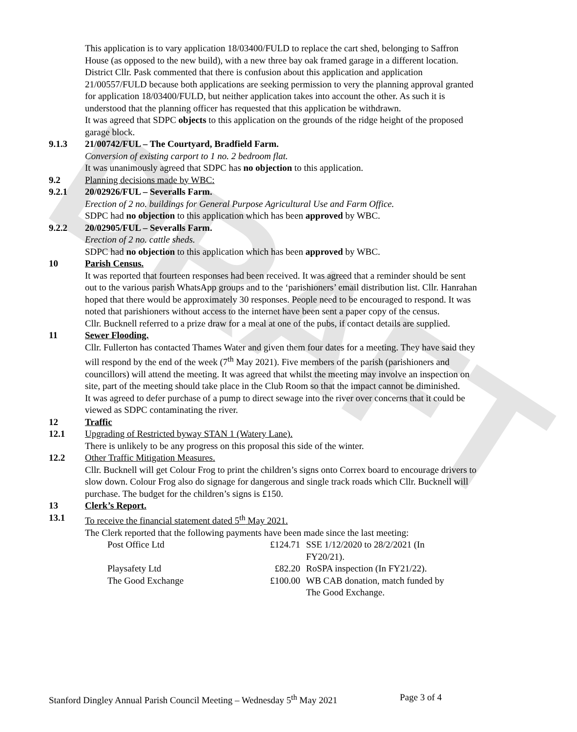DRAFT
This application is to vary application 18/03400/FULD to replace the cart shed, belonging to Saffron House (as opposed to the new build), with a new three bay oak framed garage in a different location.
District Cllr. Pask commented that there is confusion about this application and application 21/00557/FULD because both applications are seeking permission to very the planning approval granted for application 18/03400/FULD, but neither application takes into account the other. As such it is understood that the planning officer has requested that this application be withdrawn.
It was agreed that SDPC objects to this application on the grounds of the ridge height of the proposed garage block.
9.1.3 21/00742/FUL – The Courtyard, Bradfield Farm.
Conversion of existing carport to 1 no. 2 bedroom flat.
It was unanimously agreed that SDPC has no objection to this application.
9.2 Planning decisions made by WBC:
9.2.1 20/02926/FUL – Severalls Farm.
Erection of 2 no. buildings for General Purpose Agricultural Use and Farm Office.
SDPC had no objection to this application which has been approved by WBC.
9.2.2 20/02905/FUL – Severalls Farm.
Erection of 2 no. cattle sheds.
SDPC had no objection to this application which has been approved by WBC.
10 Parish Census.
It was reported that fourteen responses had been received. It was agreed that a reminder should be sent out to the various parish WhatsApp groups and to the ‘parishioners’ email distribution list. Cllr. Hanrahan hoped that there would be approximately 30 responses. People need to be encouraged to respond. It was noted that parishioners without access to the internet have been sent a paper copy of the census.
Cllr. Bucknell referred to a prize draw for a meal at one of the pubs, if contact details are supplied.
11 Sewer Flooding.
Cllr. Fullerton has contacted Thames Water and given them four dates for a meeting. They have said they will respond by the end of the week (7<sup>th</sup> May 2021). Five members of the parish (parishioners and councillors) will attend the meeting. It was agreed that whilst the meeting may involve an inspection on site, part of the meeting should take place in the Club Room so that the impact cannot be diminished.
It was agreed to defer purchase of a pump to direct sewage into the river over concerns that it could be viewed as SDPC contaminating the river.
12 Traffic
12.1 Upgrading of Restricted byway STAN 1 (Watery Lane).
There is unlikely to be any progress on this proposal this side of the winter.
12.2 Other Traffic Mitigation Measures.
Cllr. Bucknell will get Colour Frog to print the children’s signs onto Correx board to encourage drivers to slow down. Colour Frog also do signage for dangerous and single track roads which Cllr. Bucknell will purchase. The budget for the children’s signs is £150.
13 Clerk’s Report.
13.1 To receive the financial statement dated 5<sup>th</sup> May 2021.
The Clerk reported that the following payments have been made since the last meeting:
| Post Office Ltd | £124.71 | SSE 1/12/2020 to 28/2/2021 (In FY20/21). |
| Playsafety Ltd | £82.20 | RoSPA inspection (In FY21/22). |
| The Good Exchange | £100.00 | WB CAB donation, match funded by The Good Exchange. |
Stanford Dingley Annual Parish Council Meeting – Wednesday 5<sup>th</sup> May 2021 Page 3 of 4